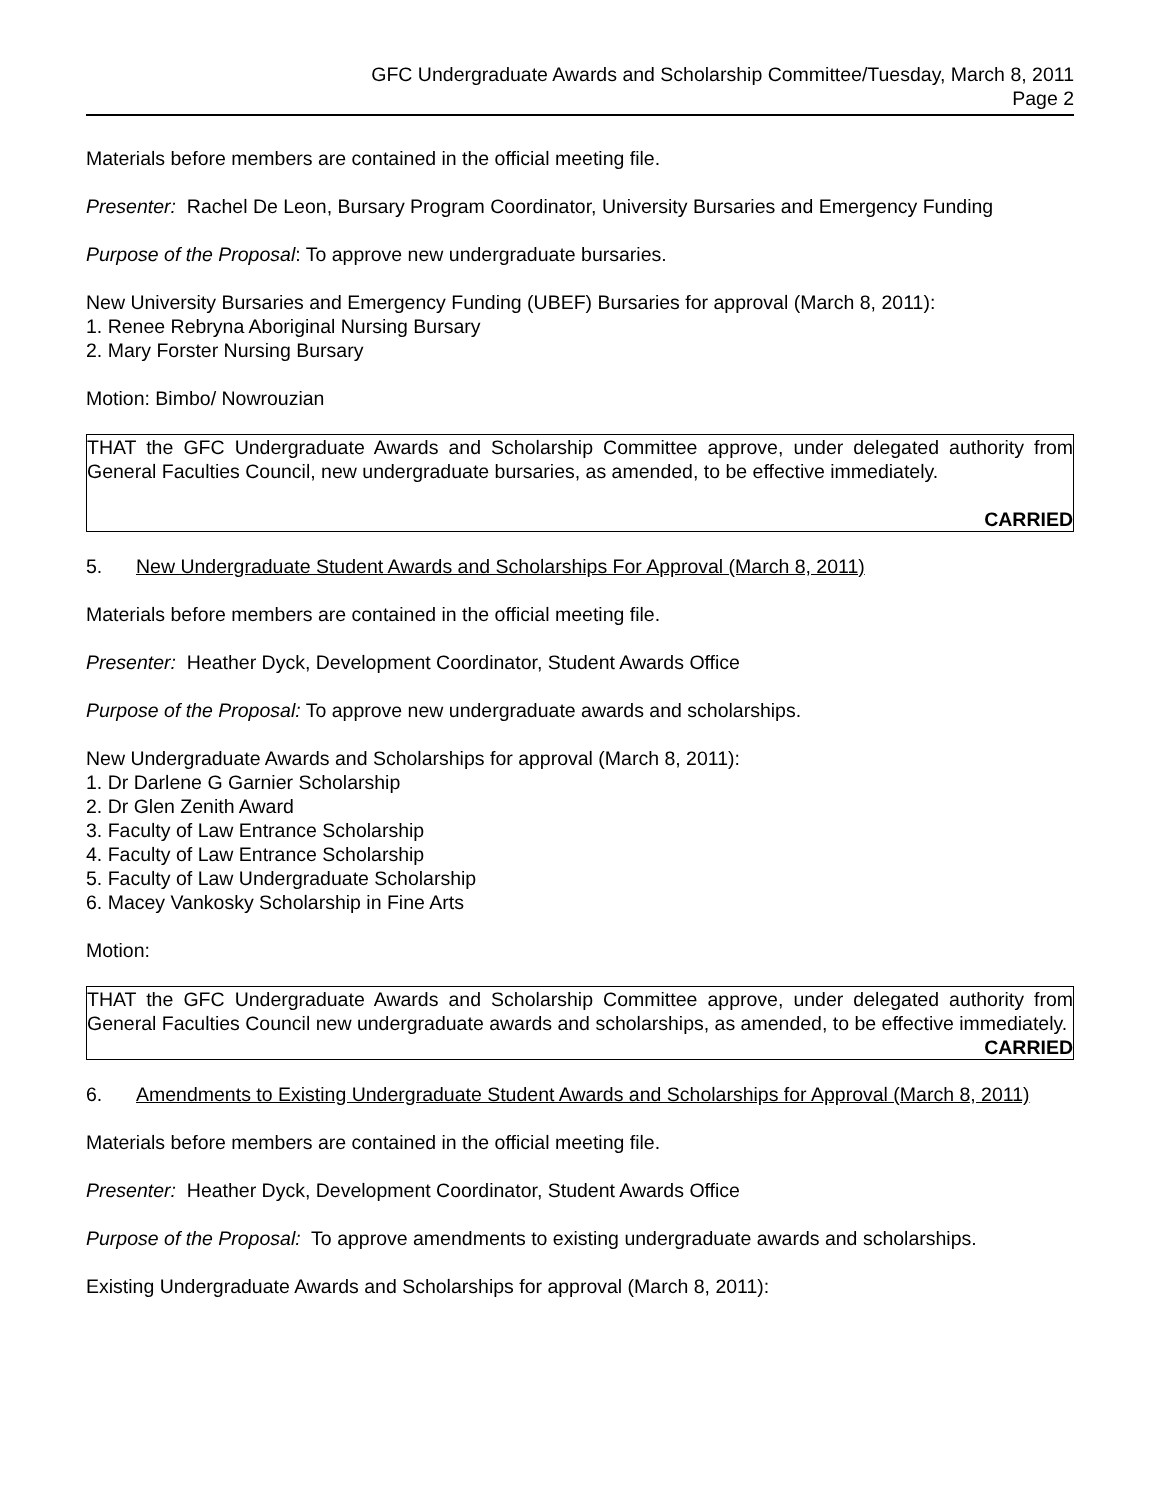GFC Undergraduate Awards and Scholarship Committee/Tuesday, March 8, 2011
Page 2
Materials before members are contained in the official meeting file.
Presenter: Rachel De Leon, Bursary Program Coordinator, University Bursaries and Emergency Funding
Purpose of the Proposal: To approve new undergraduate bursaries.
New University Bursaries and Emergency Funding (UBEF) Bursaries for approval (March 8, 2011):
1. Renee Rebryna Aboriginal Nursing Bursary
2. Mary Forster Nursing Bursary
Motion: Bimbo/ Nowrouzian
THAT the GFC Undergraduate Awards and Scholarship Committee approve, under delegated authority from General Faculties Council, new undergraduate bursaries, as amended, to be effective immediately.
CARRIED
5. New Undergraduate Student Awards and Scholarships For Approval (March 8, 2011)
Materials before members are contained in the official meeting file.
Presenter: Heather Dyck, Development Coordinator, Student Awards Office
Purpose of the Proposal: To approve new undergraduate awards and scholarships.
New Undergraduate Awards and Scholarships for approval (March 8, 2011):
1. Dr Darlene G Garnier Scholarship
2. Dr Glen Zenith Award
3. Faculty of Law Entrance Scholarship
4. Faculty of Law Entrance Scholarship
5. Faculty of Law Undergraduate Scholarship
6. Macey Vankosky Scholarship in Fine Arts
Motion:
THAT the GFC Undergraduate Awards and Scholarship Committee approve, under delegated authority from General Faculties Council new undergraduate awards and scholarships, as amended, to be effective immediately.
CARRIED
6. Amendments to Existing Undergraduate Student Awards and Scholarships for Approval (March 8, 2011)
Materials before members are contained in the official meeting file.
Presenter: Heather Dyck, Development Coordinator, Student Awards Office
Purpose of the Proposal: To approve amendments to existing undergraduate awards and scholarships.
Existing Undergraduate Awards and Scholarships for approval (March 8, 2011):